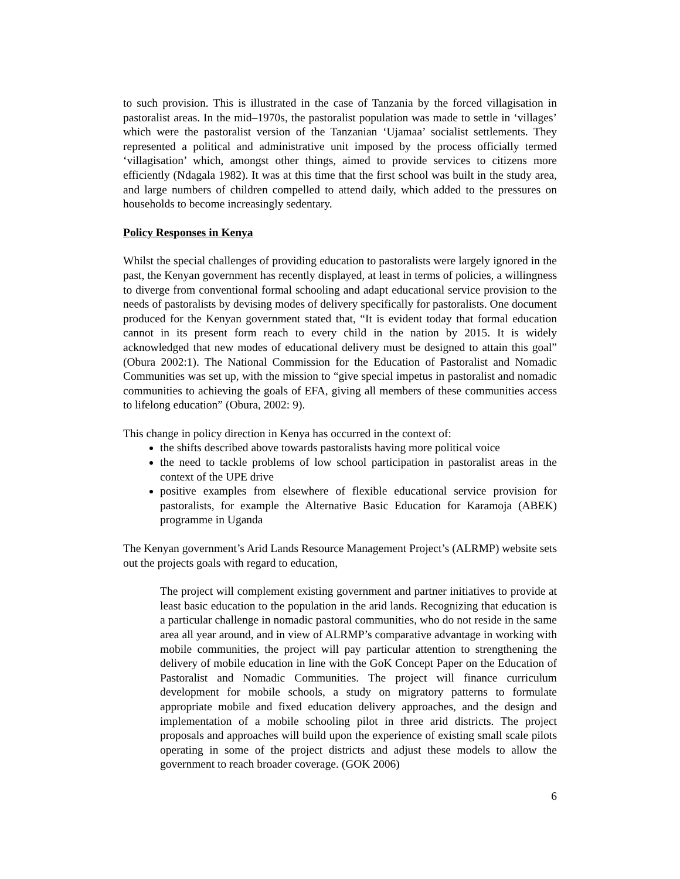to such provision. This is illustrated in the case of Tanzania by the forced villagisation in pastoralist areas. In the mid–1970s, the pastoralist population was made to settle in ‘villages’ which were the pastoralist version of the Tanzanian ‘Ujamaa’ socialist settlements. They represented a political and administrative unit imposed by the process officially termed ‘villagisation’ which, amongst other things, aimed to provide services to citizens more efficiently (Ndagala 1982). It was at this time that the first school was built in the study area, and large numbers of children compelled to attend daily, which added to the pressures on households to become increasingly sedentary.
Policy Responses in Kenya
Whilst the special challenges of providing education to pastoralists were largely ignored in the past, the Kenyan government has recently displayed, at least in terms of policies, a willingness to diverge from conventional formal schooling and adapt educational service provision to the needs of pastoralists by devising modes of delivery specifically for pastoralists. One document produced for the Kenyan government stated that, “It is evident today that formal education cannot in its present form reach to every child in the nation by 2015. It is widely acknowledged that new modes of educational delivery must be designed to attain this goal” (Obura 2002:1). The National Commission for the Education of Pastoralist and Nomadic Communities was set up, with the mission to “give special impetus in pastoralist and nomadic communities to achieving the goals of EFA, giving all members of these communities access to lifelong education” (Obura, 2002: 9).
This change in policy direction in Kenya has occurred in the context of:
the shifts described above towards pastoralists having more political voice
the need to tackle problems of low school participation in pastoralist areas in the context of the UPE drive
positive examples from elsewhere of flexible educational service provision for pastoralists, for example the Alternative Basic Education for Karamoja (ABEK) programme in Uganda
The Kenyan government’s Arid Lands Resource Management Project’s (ALRMP) website sets out the projects goals with regard to education,
The project will complement existing government and partner initiatives to provide at least basic education to the population in the arid lands. Recognizing that education is a particular challenge in nomadic pastoral communities, who do not reside in the same area all year around, and in view of ALRMP’s comparative advantage in working with mobile communities, the project will pay particular attention to strengthening the delivery of mobile education in line with the GoK Concept Paper on the Education of Pastoralist and Nomadic Communities. The project will finance curriculum development for mobile schools, a study on migratory patterns to formulate appropriate mobile and fixed education delivery approaches, and the design and implementation of a mobile schooling pilot in three arid districts. The project proposals and approaches will build upon the experience of existing small scale pilots operating in some of the project districts and adjust these models to allow the government to reach broader coverage. (GOK 2006)
6